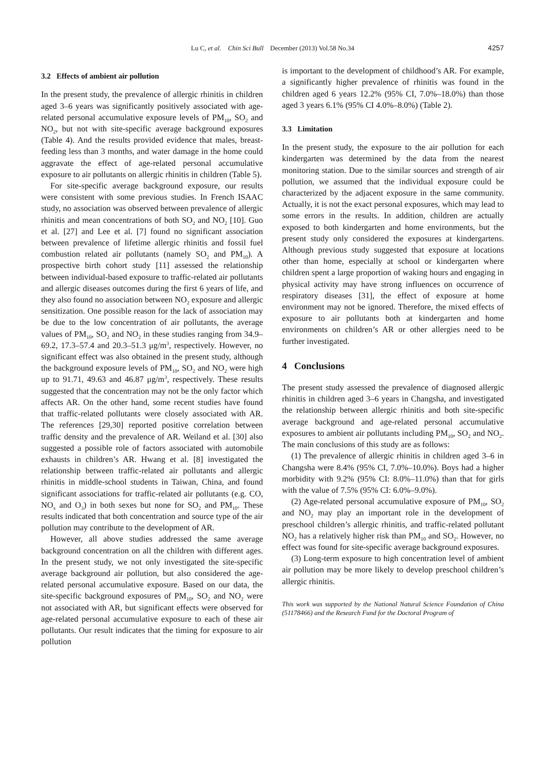Lu C, et al. Chin Sci Bull December (2013) Vol.58 No.34 4257
3.2 Effects of ambient air pollution
In the present study, the prevalence of allergic rhinitis in children aged 3–6 years was significantly positively associated with age-related personal accumulative exposure levels of PM<sub>10</sub>, SO<sub>2</sub> and NO<sub>2</sub>, but not with site-specific average background exposures (Table 4). And the results provided evidence that males, breast-feeding less than 3 months, and water damage in the home could aggravate the effect of age-related personal accumulative exposure to air pollutants on allergic rhinitis in children (Table 5).
For site-specific average background exposure, our results were consistent with some previous studies. In French ISAAC study, no association was observed between prevalence of allergic rhinitis and mean concentrations of both SO<sub>2</sub> and NO<sub>2</sub> [10]. Guo et al. [27] and Lee et al. [7] found no significant association between prevalence of lifetime allergic rhinitis and fossil fuel combustion related air pollutants (namely SO<sub>2</sub> and PM<sub>10</sub>). A prospective birth cohort study [11] assessed the relationship between individual-based exposure to traffic-related air pollutants and allergic diseases outcomes during the first 6 years of life, and they also found no association between NO<sub>2</sub> exposure and allergic sensitization. One possible reason for the lack of association may be due to the low concentration of air pollutants, the average values of PM<sub>10</sub>, SO<sub>2</sub> and NO<sub>2</sub> in these studies ranging from 34.9–69.2, 17.3–57.4 and 20.3–51.3 μg/m<sup>3</sup>, respectively. However, no significant effect was also obtained in the present study, although the background exposure levels of PM<sub>10</sub>, SO<sub>2</sub> and NO<sub>2</sub> were high up to 91.71, 49.63 and 46.87 μg/m<sup>3</sup>, respectively. These results suggested that the concentration may not be the only factor which affects AR. On the other hand, some recent studies have found that traffic-related pollutants were closely associated with AR. The references [29,30] reported positive correlation between traffic density and the prevalence of AR. Weiland et al. [30] also suggested a possible role of factors associated with automobile exhausts in children’s AR. Hwang et al. [8] investigated the relationship between traffic-related air pollutants and allergic rhinitis in middle-school students in Taiwan, China, and found significant associations for traffic-related air pollutants (e.g. CO, NO<sub>x</sub> and O<sub>3</sub>) in both sexes but none for SO<sub>2</sub> and PM<sub>10</sub>. These results indicated that both concentration and source type of the air pollution may contribute to the development of AR.
However, all above studies addressed the same average background concentration on all the children with different ages. In the present study, we not only investigated the site-specific average background air pollution, but also considered the age-related personal accumulative exposure. Based on our data, the site-specific background exposures of PM<sub>10</sub>, SO<sub>2</sub> and NO<sub>2</sub> were not associated with AR, but significant effects were observed for age-related personal accumulative exposure to each of these air pollutants. Our result indicates that the timing for exposure to air pollution
is important to the development of childhood’s AR. For example, a significantly higher prevalence of rhinitis was found in the children aged 6 years 12.2% (95% CI, 7.0%–18.0%) than those aged 3 years 6.1% (95% CI 4.0%–8.0%) (Table 2).
3.3 Limitation
In the present study, the exposure to the air pollution for each kindergarten was determined by the data from the nearest monitoring station. Due to the similar sources and strength of air pollution, we assumed that the individual exposure could be characterized by the adjacent exposure in the same community. Actually, it is not the exact personal exposures, which may lead to some errors in the results. In addition, children are actually exposed to both kindergarten and home environments, but the present study only considered the exposures at kindergartens. Although previous study suggested that exposure at locations other than home, especially at school or kindergarten where children spent a large proportion of waking hours and engaging in physical activity may have strong influences on occurrence of respiratory diseases [31], the effect of exposure at home environment may not be ignored. Therefore, the mixed effects of exposure to air pollutants both at kindergarten and home environments on children’s AR or other allergies need to be further investigated.
4 Conclusions
The present study assessed the prevalence of diagnosed allergic rhinitis in children aged 3–6 years in Changsha, and investigated the relationship between allergic rhinitis and both site-specific average background and age-related personal accumulative exposures to ambient air pollutants including PM<sub>10</sub>, SO<sub>2</sub> and NO<sub>2</sub>. The main conclusions of this study are as follows:
(1) The prevalence of allergic rhinitis in children aged 3–6 in Changsha were 8.4% (95% CI, 7.0%–10.0%). Boys had a higher morbidity with 9.2% (95% CI: 8.0%–11.0%) than that for girls with the value of 7.5% (95% CI: 6.0%–9.0%).
(2) Age-related personal accumulative exposure of PM<sub>10</sub>, SO<sub>2</sub> and NO<sub>2</sub> may play an important role in the development of preschool children’s allergic rhinitis, and traffic-related pollutant NO<sub>2</sub> has a relatively higher risk than PM<sub>10</sub> and SO<sub>2</sub>. However, no effect was found for site-specific average background exposures.
(3) Long-term exposure to high concentration level of ambient air pollution may be more likely to develop preschool children’s allergic rhinitis.
This work was supported by the National Natural Science Foundation of China (51178466) and the Research Fund for the Doctoral Program of